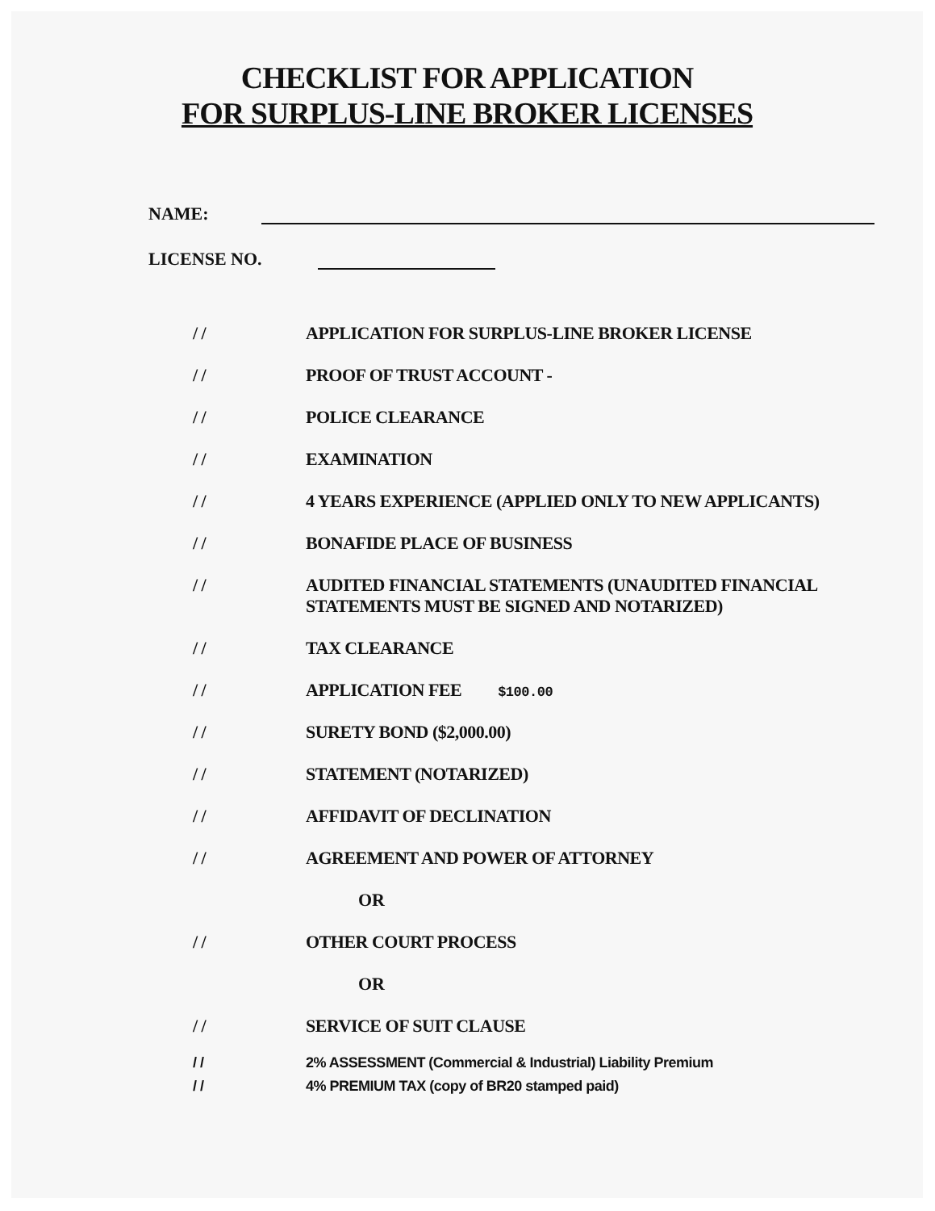CHECKLIST FOR APPLICATION
FOR SURPLUS-LINE BROKER LICENSES
NAME:
LICENSE NO.
/ / APPLICATION FOR SURPLUS-LINE BROKER LICENSE
/ / PROOF OF TRUST ACCOUNT -
/ / POLICE CLEARANCE
/ / EXAMINATION
/ / 4 YEARS EXPERIENCE (APPLIED ONLY TO NEW APPLICANTS)
/ / BONAFIDE PLACE OF BUSINESS
/ / AUDITED FINANCIAL STATEMENTS (UNAUDITED FINANCIAL STATEMENTS MUST BE SIGNED AND NOTARIZED)
/ / TAX CLEARANCE
/ / APPLICATION FEE $100.00
/ / SURETY BOND ($2,000.00)
/ / STATEMENT (NOTARIZED)
/ / AFFIDAVIT OF DECLINATION
/ / AGREEMENT AND POWER OF ATTORNEY
OR
/ / OTHER COURT PROCESS
OR
/ / SERVICE OF SUIT CLAUSE
/ / 2% ASSESSMENT (Commercial & Industrial) Liability Premium
/ / 4% PREMIUM TAX (copy of BR20 stamped paid)